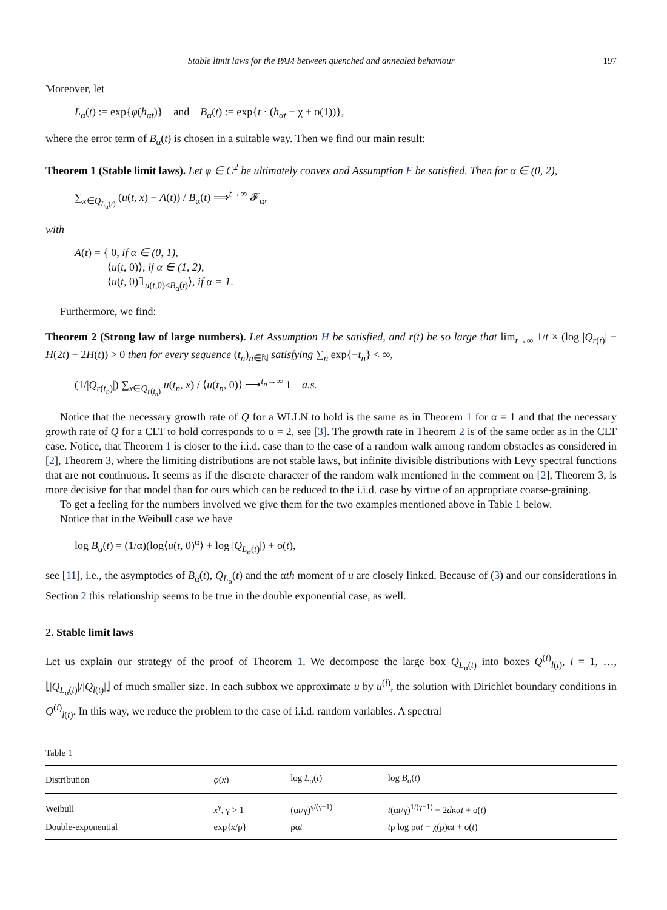Stable limit laws for the PAM between quenched and annealed behaviour 197
Moreover, let
L<sub>α</sub>(t) := exp{φ(h<sub>αt</sub>)} and B<sub>α</sub>(t) := exp{t · (h<sub>αt</sub> − χ + o(1))},
where the error term of B<sub>α</sub>(t) is chosen in a suitable way. Then we find our main result:
Theorem 1 (Stable limit laws). Let φ ∈ C<sup>2</sup> be ultimately convex and Assumption F be satisfied. Then for α ∈ (0, 2),
∑<sub>x∈Q<sub>L<sub>α</sub>(t)</sub></sub> (u(t, x) − A(t)) / B<sub>α</sub>(t) ⟹<sup>t→∞</sup> 𝓕<sub>α</sub>,
with
A(t) = { 0, if α ∈ (0, 1),
⟨u(t, 0)⟩, if α ∈ (1, 2),
⟨u(t, 0)𝟙<sub>u(t,0)≤B<sub>α</sub>(t)</sub>⟩, if α = 1.
Furthermore, we find:
Theorem 2 (Strong law of large numbers). Let Assumption H be satisfied, and r(t) be so large that lim<sub>t→∞</sub> 1/t × (log |Q<sub>r(t)</sub>| − H(2t) + 2H(t)) > 0 then for every sequence (t<sub>n</sub>)<sub>n∈ℕ</sub> satisfying ∑<sub>n</sub> exp{−t<sub>n</sub>} < ∞,
(1/|Q<sub>r(t<sub>n</sub>)</sub>|) ∑<sub>x∈Q<sub>r(t<sub>n</sub>)</sub></sub> u(t<sub>n</sub>, x) / ⟨u(t<sub>n</sub>, 0)⟩ ⟶<sup>t<sub>n</sub>→∞</sup> 1 a.s.
Notice that the necessary growth rate of Q for a WLLN to hold is the same as in Theorem 1 for α = 1 and that the necessary growth rate of Q for a CLT to hold corresponds to α = 2, see [3]. The growth rate in Theorem 2 is of the same order as in the CLT case. Notice, that Theorem 1 is closer to the i.i.d. case than to the case of a random walk among random obstacles as considered in [2], Theorem 3, where the limiting distributions are not stable laws, but infinite divisible distributions with Levy spectral functions that are not continuous. It seems as if the discrete character of the random walk mentioned in the comment on [2], Theorem 3, is more decisive for that model than for ours which can be reduced to the i.i.d. case by virtue of an appropriate coarse-graining.
To get a feeling for the numbers involved we give them for the two examples mentioned above in Table 1 below.
Notice that in the Weibull case we have
log B<sub>α</sub>(t) = (1/α)(log⟨u(t, 0)<sup>α</sup>⟩ + log |Q<sub>L<sub>α</sub>(t)</sub>|) + o(t),
see [11], i.e., the asymptotics of B<sub>α</sub>(t), Q<sub>L<sub>α</sub></sub>(t) and the αth moment of u are closely linked. Because of (3) and our considerations in Section 2 this relationship seems to be true in the double exponential case, as well.
2. Stable limit laws
Let us explain our strategy of the proof of Theorem 1. We decompose the large box Q<sub>L<sub>α</sub>(t)</sub> into boxes Q<sup>(i)</sup><sub>l(t)</sub>, i = 1, …, ⌊|Q<sub>L<sub>α</sub>(t)</sub>|/|Q<sub>l(t)</sub>|⌋ of much smaller size. In each subbox we approximate u by u<sup>(i)</sup>, the solution with Dirichlet boundary conditions in Q<sup>(i)</sup><sub>l(t)</sub>. In this way, we reduce the problem to the case of i.i.d. random variables. A spectral
Table 1
| Distribution | φ ( x ) | log L<sub>α</sub>( t ) | log B<sub>α</sub>( t ) |
| --- | --- | --- | --- |
| Weibull | x<sup>γ</sup>, γ > 1 | (α t /γ)<sup>γ/(γ−1)</sup> | t (α t /γ)<sup>1/(γ−1)</sup> − 2 d κα t + o( t ) |
| Double-exponential | exp{ x /ρ} | ρα t | t ρ log ρα t − χ(ρ)α t + o( t ) |